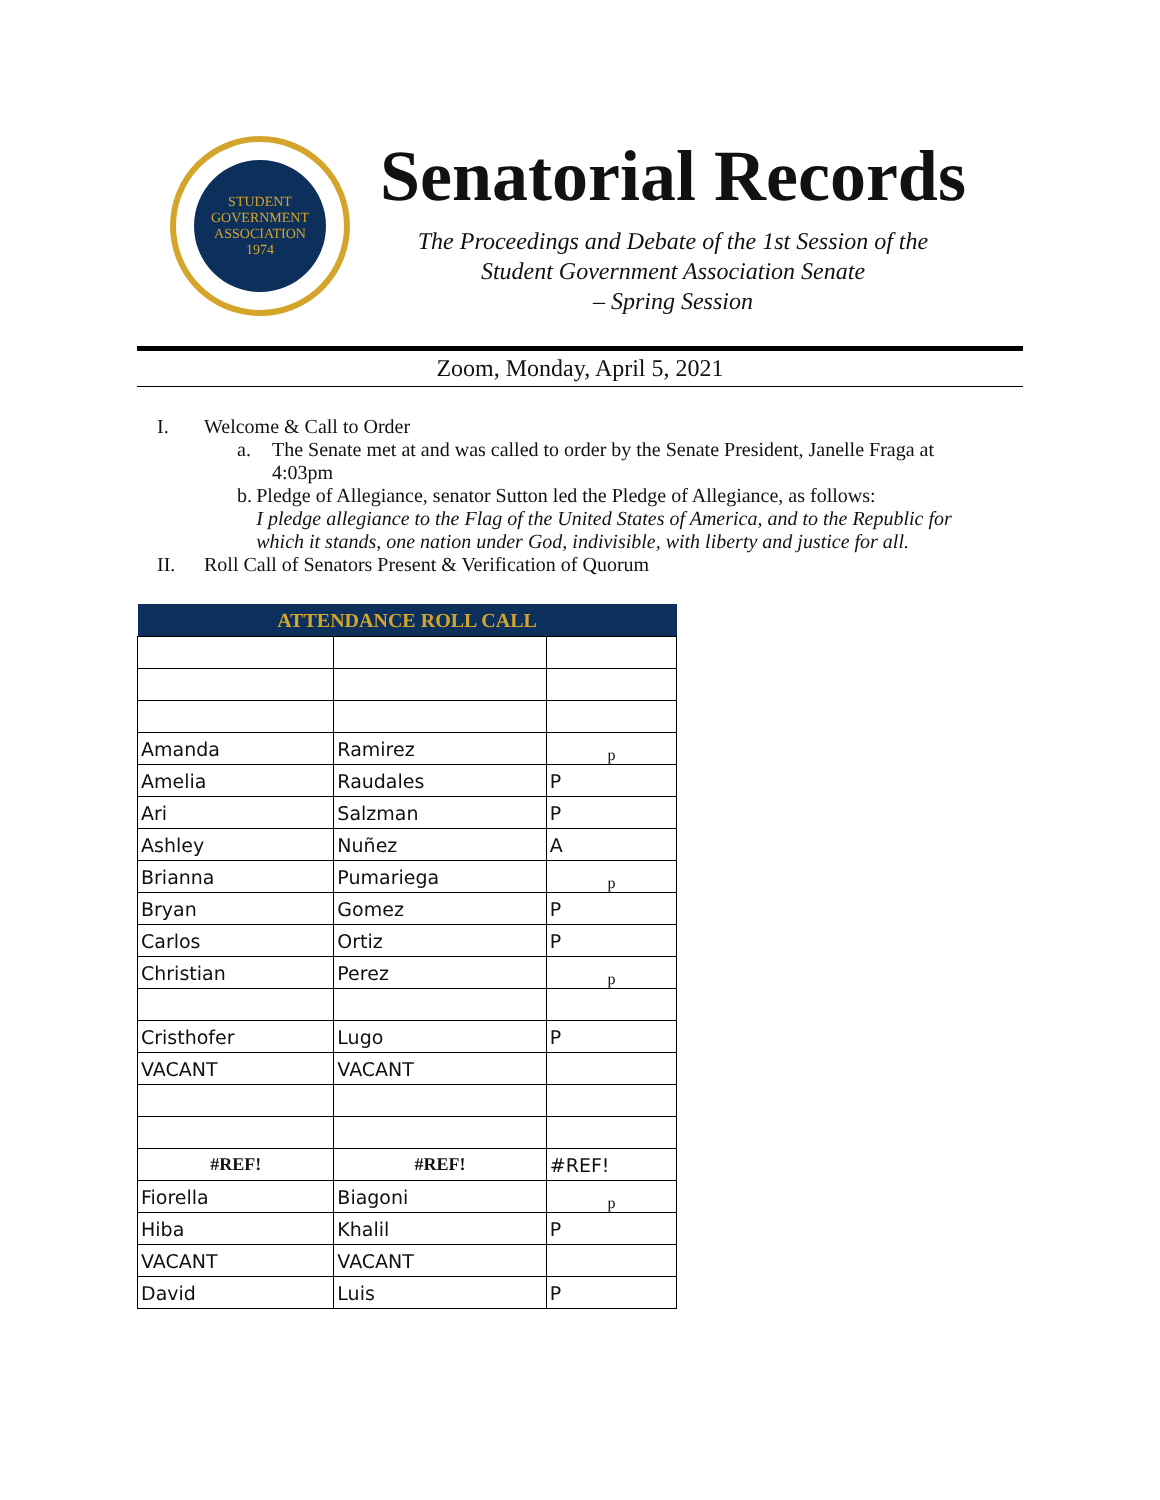STUDENT GOVERNMENT ASSOCIATION
1974
Senatorial Records
The Proceedings and Debate of the 1st Session of the
Student Government Association Senate
– Spring Session
Zoom, Monday, April 5, 2021
I. Welcome & Call to Order
a. The Senate met at and was called to order by the Senate President, Janelle Fraga at 4:03pm
b. Pledge of Allegiance, senator Sutton led the Pledge of Allegiance, as follows:
I pledge allegiance to the Flag of the United States of America, and to the Republic for which it stands, one nation under God, indivisible, with liberty and justice for all.
II. Roll Call of Senators Present & Verification of Quorum
| ATTENDANCE ROLL CALL | | |
| --- | --- | --- |
| Amanda | Ramirez | p |
| Amelia | Raudales | P |
| Ari | Salzman | P |
| Ashley | Nuñez | A |
| Brianna | Pumariega | p |
| Bryan | Gomez | P |
| Carlos | Ortiz | P |
| Christian | Perez | p |
| Cristhofer | Lugo | P |
| VACANT | VACANT | |
| #REF! | #REF! | #REF! |
| Fiorella | Biagoni | p |
| Hiba | Khalil | P |
| VACANT | VACANT | |
| David | Luis | P |